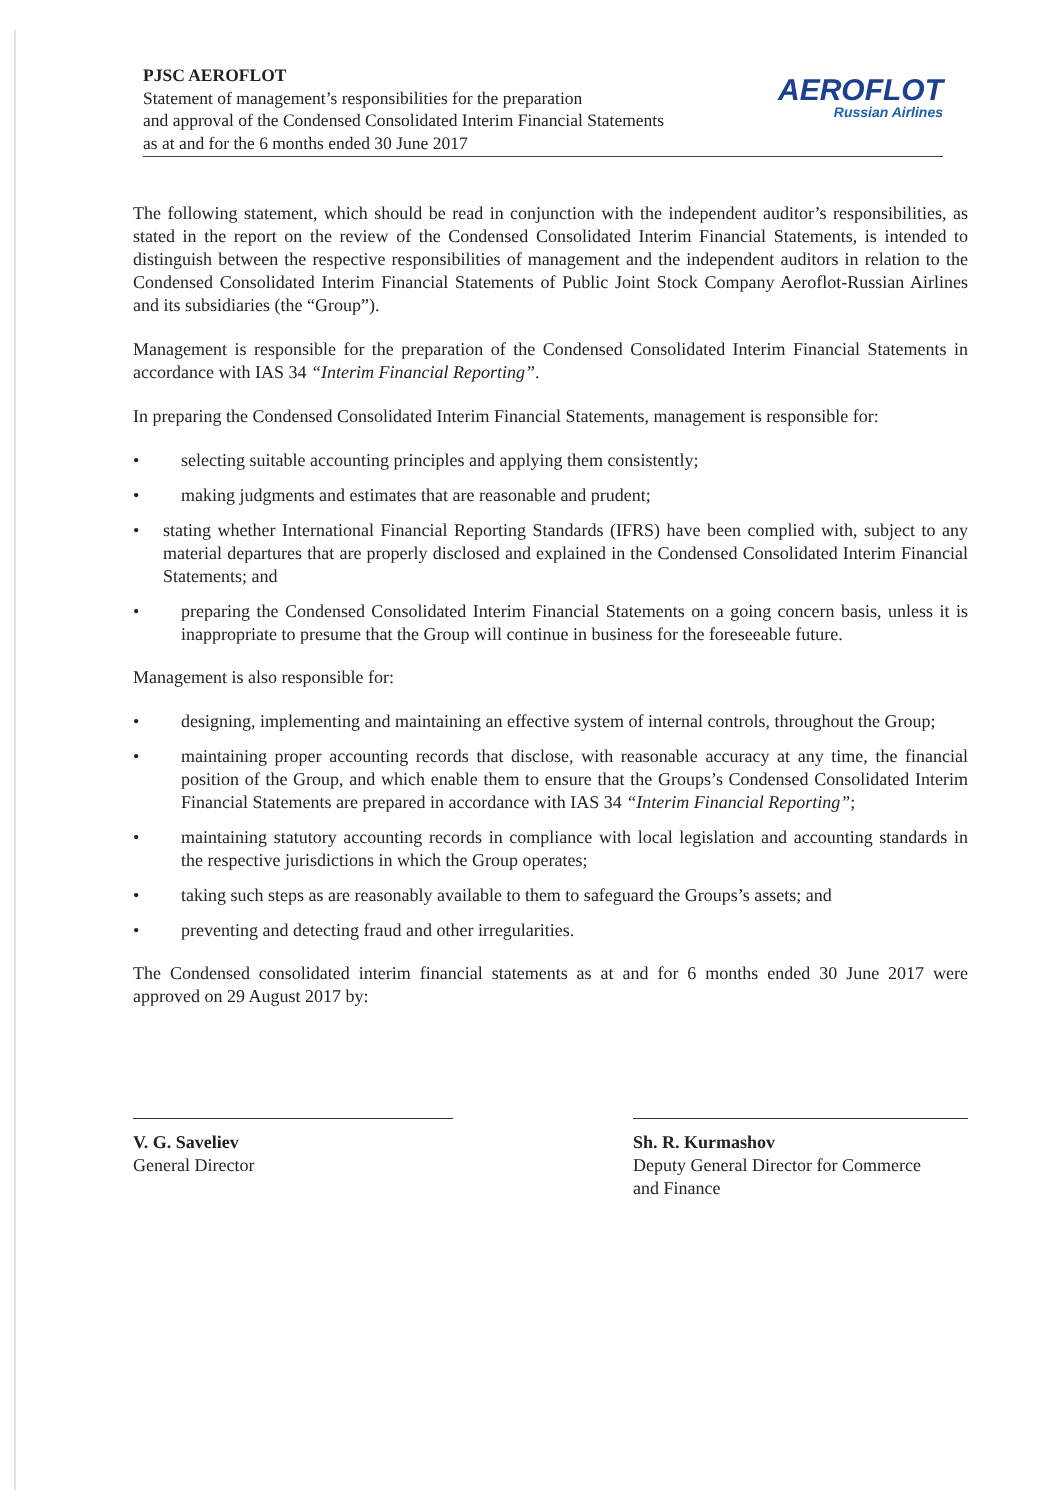PJSC AEROFLOT
Statement of management’s responsibilities for the preparation
and approval of the Condensed Consolidated Interim Financial Statements
as at and for the 6 months ended 30 June 2017
AEROFLOT
Russian Airlines
The following statement, which should be read in conjunction with the independent auditor’s responsibilities, as stated in the report on the review of the Condensed Consolidated Interim Financial Statements, is intended to distinguish between the respective responsibilities of management and the independent auditors in relation to the Condensed Consolidated Interim Financial Statements of Public Joint Stock Company Aeroflot-Russian Airlines and its subsidiaries (the “Group”).
Management is responsible for the preparation of the Condensed Consolidated Interim Financial Statements in accordance with IAS 34 “Interim Financial Reporting”.
In preparing the Condensed Consolidated Interim Financial Statements, management is responsible for:
• selecting suitable accounting principles and applying them consistently;
• making judgments and estimates that are reasonable and prudent;
• stating whether International Financial Reporting Standards (IFRS) have been complied with, subject to any material departures that are properly disclosed and explained in the Condensed Consolidated Interim Financial Statements; and
• preparing the Condensed Consolidated Interim Financial Statements on a going concern basis, unless it is inappropriate to presume that the Group will continue in business for the foreseeable future.
Management is also responsible for:
• designing, implementing and maintaining an effective system of internal controls, throughout the Group;
• maintaining proper accounting records that disclose, with reasonable accuracy at any time, the financial position of the Group, and which enable them to ensure that the Groups’s Condensed Consolidated Interim Financial Statements are prepared in accordance with IAS 34 “Interim Financial Reporting”;
• maintaining statutory accounting records in compliance with local legislation and accounting standards in the respective jurisdictions in which the Group operates;
• taking such steps as are reasonably available to them to safeguard the Groups’s assets; and
• preventing and detecting fraud and other irregularities.
The Condensed consolidated interim financial statements as at and for 6 months ended 30 June 2017 were approved on 29 August 2017 by:
V. G. Saveliev
General Director
Sh. R. Kurmashov
Deputy General Director for Commerce
and Finance